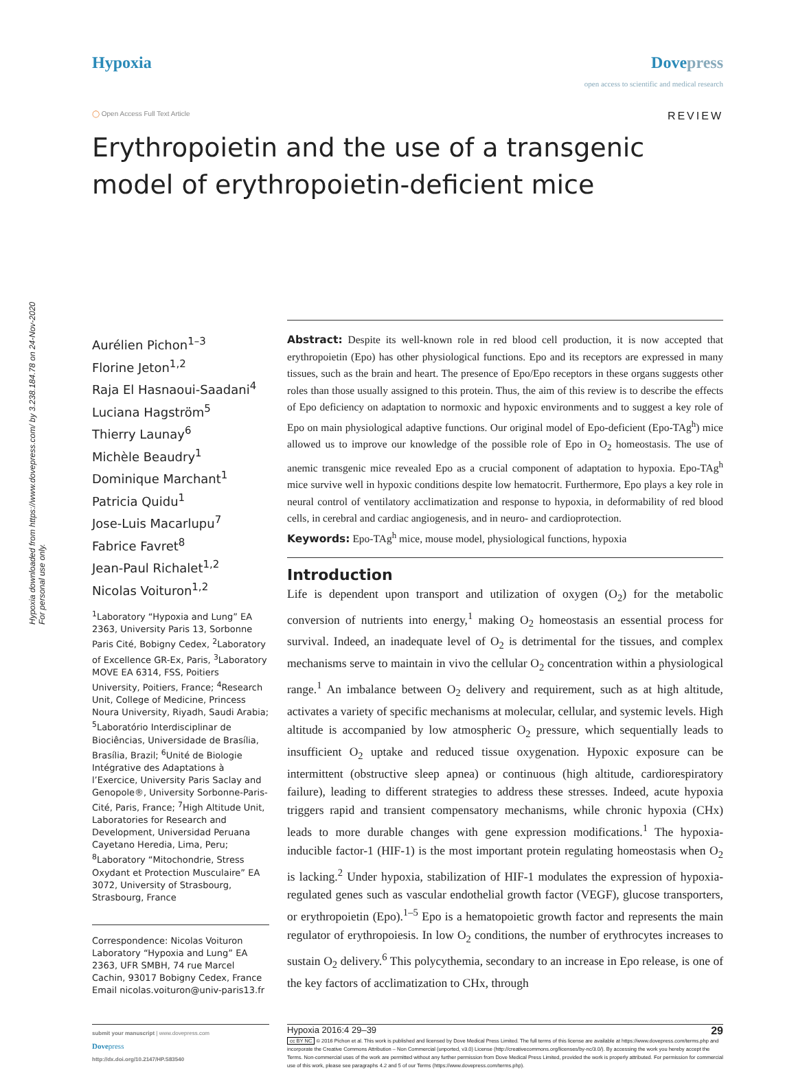Hypoxia downloaded from https://www.dovepress.com/ by 3.238.184.78 on 24-Nov-2020
For personal use only.
Hypoxia Dovepress
open access to scientific and medical research
◯ Open Access Full Text Article
REVIEW
Erythropoietin and the use of a transgenic model of erythropoietin-deficient mice
Aurélien Pichon<sup>1–3</sup>
Florine Jeton<sup>1,2</sup>
Raja El Hasnaoui-Saadani<sup>4</sup>
Luciana Hagström<sup>5</sup>
Thierry Launay<sup>6</sup>
Michèle Beaudry<sup>1</sup>
Dominique Marchant<sup>1</sup>
Patricia Quidu<sup>1</sup>
Jose-Luis Macarlupu<sup>7</sup>
Fabrice Favret<sup>8</sup>
Jean-Paul Richalet<sup>1,2</sup>
Nicolas Voituron<sup>1,2</sup>
<sup>1</sup> Laboratory “Hypoxia and Lung” EA 2363, University Paris 13, Sorbonne Paris Cité, Bobigny Cedex, <sup>2</sup>Laboratory of Excellence GR-Ex, Paris, <sup>3</sup>Laboratory MOVE EA 6314, FSS, Poitiers University, Poitiers, France; <sup>4</sup>Research Unit, College of Medicine, Princess Noura University, Riyadh, Saudi Arabia; <sup>5</sup>Laboratório Interdisciplinar de Biociências, Universidade de Brasília, Brasília, Brazil; <sup>6</sup>Unité de Biologie Intégrative des Adaptations à l’Exercice, University Paris Saclay and Genopole®, University Sorbonne-Paris-Cité, Paris, France; <sup>7</sup>High Altitude Unit, Laboratories for Research and Development, Universidad Peruana Cayetano Heredia, Lima, Peru; <sup>8</sup>Laboratory “Mitochondrie, Stress Oxydant et Protection Musculaire” EA 3072, University of Strasbourg, Strasbourg, France
Correspondence: Nicolas Voituron
Laboratory “Hypoxia and Lung” EA 2363, UFR SMBH, 74 rue Marcel Cachin, 93017 Bobigny Cedex, France
Email nicolas.voituron@univ-paris13.fr
Abstract: Despite its well-known role in red blood cell production, it is now accepted that erythropoietin (Epo) has other physiological functions. Epo and its receptors are expressed in many tissues, such as the brain and heart. The presence of Epo/Epo receptors in these organs suggests other roles than those usually assigned to this protein. Thus, the aim of this review is to describe the effects of Epo deficiency on adaptation to normoxic and hypoxic environments and to suggest a key role of Epo on main physiological adaptive functions. Our original model of Epo-deficient (Epo-TAg<sup>h</sup>) mice allowed us to improve our knowledge of the possible role of Epo in O<sub>2</sub> homeostasis. The use of anemic transgenic mice revealed Epo as a crucial component of adaptation to hypoxia. Epo-TAg<sup>h</sup> mice survive well in hypoxic conditions despite low hematocrit. Furthermore, Epo plays a key role in neural control of ventilatory acclimatization and response to hypoxia, in deformability of red blood cells, in cerebral and cardiac angiogenesis, and in neuro- and cardioprotection.
Keywords: Epo-TAg<sup>h</sup> mice, mouse model, physiological functions, hypoxia
Introduction
Life is dependent upon transport and utilization of oxygen (O<sub>2</sub>) for the metabolic conversion of nutrients into energy,<sup>1</sup> making O<sub>2</sub> homeostasis an essential process for survival. Indeed, an inadequate level of O<sub>2</sub> is detrimental for the tissues, and complex mechanisms serve to maintain in vivo the cellular O<sub>2</sub> concentration within a physiological range.<sup>1</sup> An imbalance between O<sub>2</sub> delivery and requirement, such as at high altitude, activates a variety of specific mechanisms at molecular, cellular, and systemic levels. High altitude is accompanied by low atmospheric O<sub>2</sub> pressure, which sequentially leads to insufficient O<sub>2</sub> uptake and reduced tissue oxygenation. Hypoxic exposure can be intermittent (obstructive sleep apnea) or continuous (high altitude, cardiorespiratory failure), leading to different strategies to address these stresses. Indeed, acute hypoxia triggers rapid and transient compensatory mechanisms, while chronic hypoxia (CHx) leads to more durable changes with gene expression modifications.<sup>1</sup> The hypoxia-inducible factor-1 (HIF-1) is the most important protein regulating homeostasis when O<sub>2</sub> is lacking.<sup>2</sup> Under hypoxia, stabilization of HIF-1 modulates the expression of hypoxia-regulated genes such as vascular endothelial growth factor (VEGF), glucose transporters, or erythropoietin (Epo).<sup>1–5</sup> Epo is a hematopoietic growth factor and represents the main regulator of erythropoiesis. In low O<sub>2</sub> conditions, the number of erythrocytes increases to sustain O<sub>2</sub> delivery.<sup>6</sup> This polycythemia, secondary to an increase in Epo release, is one of the key factors of acclimatization to CHx, through
submit your manuscript | www.dovepress.com
Dovepress
http://dx.doi.org/10.2147/HP.S83540
Hypoxia 2016:4 29–39 29
cc BY NC © 2016 Pichon et al. This work is published and licensed by Dove Medical Press Limited. The full terms of this license are available at https://www.dovepress.com/terms.php and incorporate the Creative Commons Attribution – Non Commercial (unported, v3.0) License (http://creativecommons.org/licenses/by-nc/3.0/). By accessing the work you hereby accept the Terms. Non-commercial uses of the work are permitted without any further permission from Dove Medical Press Limited, provided the work is properly attributed. For permission for commercial use of this work, please see paragraphs 4.2 and 5 of our Terms (https://www.dovepress.com/terms.php).